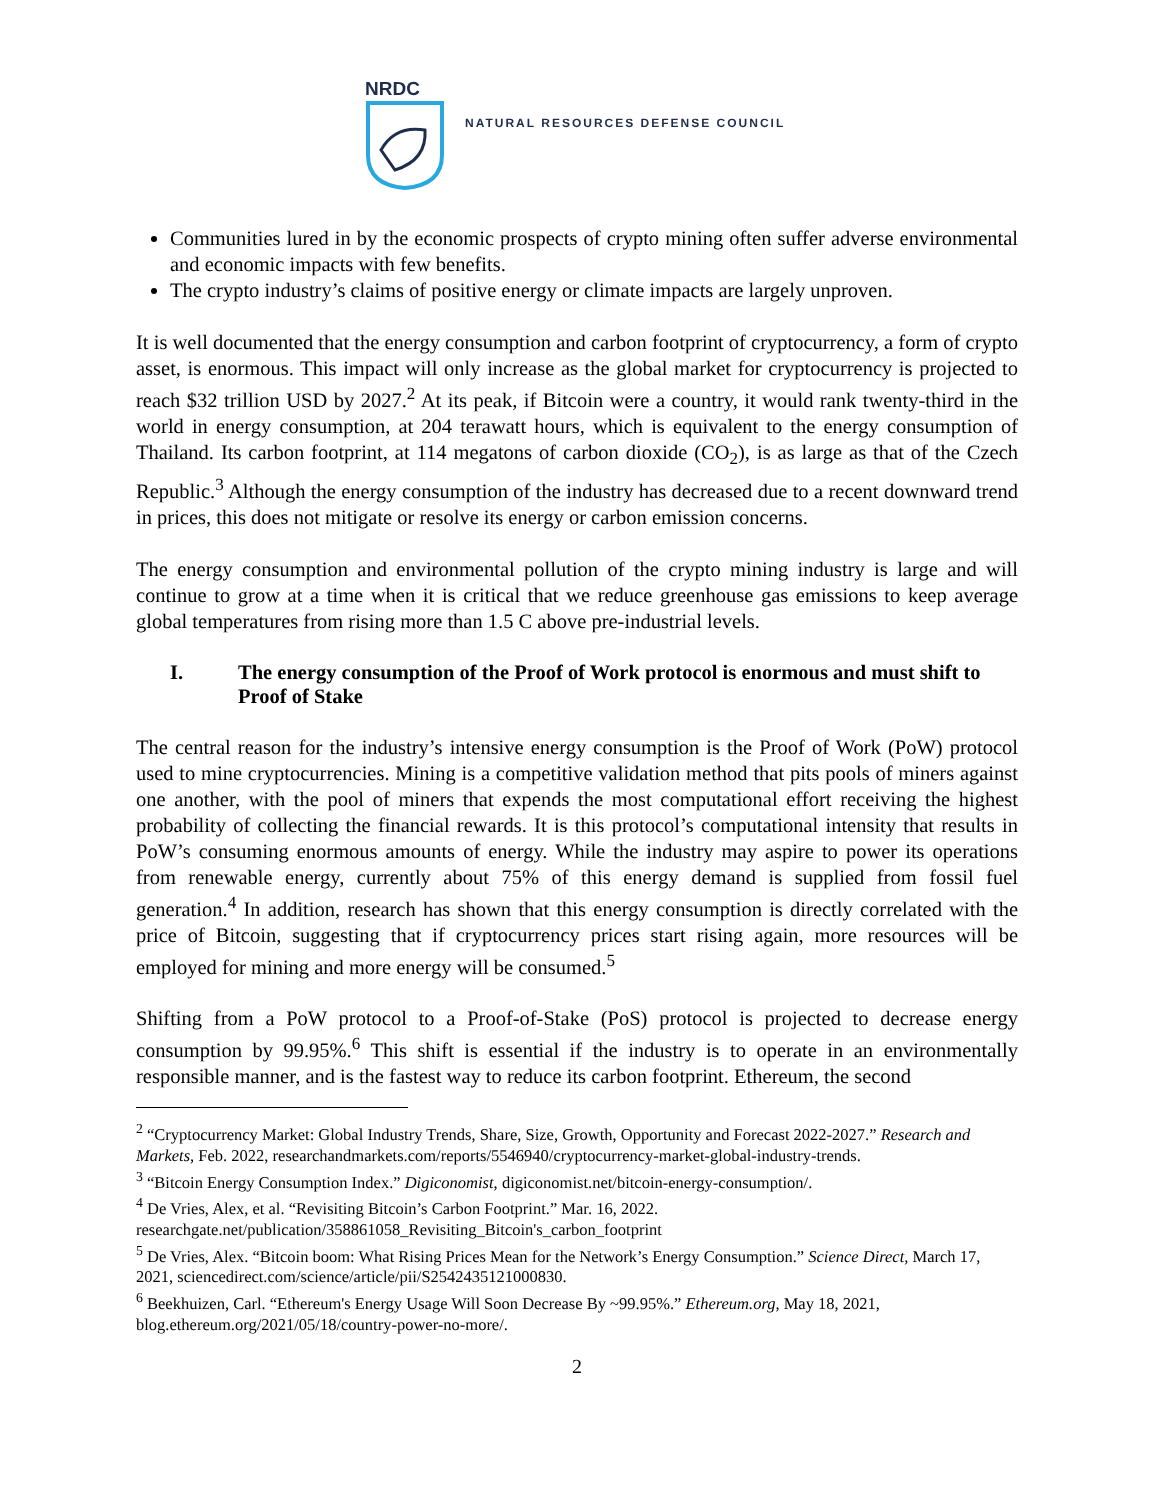NRDC
NATURAL RESOURCES DEFENSE COUNCIL
Communities lured in by the economic prospects of crypto mining often suffer adverse environmental and economic impacts with few benefits.
The crypto industry’s claims of positive energy or climate impacts are largely unproven.
It is well documented that the energy consumption and carbon footprint of cryptocurrency, a form of crypto asset, is enormous. This impact will only increase as the global market for cryptocurrency is projected to reach $32 trillion USD by 2027.<sup>2</sup> At its peak, if Bitcoin were a country, it would rank twenty-third in the world in energy consumption, at 204 terawatt hours, which is equivalent to the energy consumption of Thailand. Its carbon footprint, at 114 megatons of carbon dioxide (CO<sub>2</sub>), is as large as that of the Czech Republic.<sup>3</sup> Although the energy consumption of the industry has decreased due to a recent downward trend in prices, this does not mitigate or resolve its energy or carbon emission concerns.
The energy consumption and environmental pollution of the crypto mining industry is large and will continue to grow at a time when it is critical that we reduce greenhouse gas emissions to keep average global temperatures from rising more than 1.5 C above pre-industrial levels.
I. The energy consumption of the Proof of Work protocol is enormous and must shift to Proof of Stake
The central reason for the industry’s intensive energy consumption is the Proof of Work (PoW) protocol used to mine cryptocurrencies. Mining is a competitive validation method that pits pools of miners against one another, with the pool of miners that expends the most computational effort receiving the highest probability of collecting the financial rewards. It is this protocol’s computational intensity that results in PoW’s consuming enormous amounts of energy. While the industry may aspire to power its operations from renewable energy, currently about 75% of this energy demand is supplied from fossil fuel generation.<sup>4</sup> In addition, research has shown that this energy consumption is directly correlated with the price of Bitcoin, suggesting that if cryptocurrency prices start rising again, more resources will be employed for mining and more energy will be consumed.<sup>5</sup>
Shifting from a PoW protocol to a Proof-of-Stake (PoS) protocol is projected to decrease energy consumption by 99.95%.<sup>6</sup> This shift is essential if the industry is to operate in an environmentally responsible manner, and is the fastest way to reduce its carbon footprint. Ethereum, the second
<sup>2</sup> “Cryptocurrency Market: Global Industry Trends, Share, Size, Growth, Opportunity and Forecast 2022-2027.” Research and Markets, Feb. 2022, researchandmarkets.com/reports/5546940/cryptocurrency-market-global-industry-trends.
<sup>3</sup> “Bitcoin Energy Consumption Index.” Digiconomist, digiconomist.net/bitcoin-energy-consumption/.
<sup>4</sup> De Vries, Alex, et al. “Revisiting Bitcoin’s Carbon Footprint.” Mar. 16, 2022. researchgate.net/publication/358861058_Revisiting_Bitcoin's_carbon_footprint
<sup>5</sup> De Vries, Alex. “Bitcoin boom: What Rising Prices Mean for the Network’s Energy Consumption.” Science Direct, March 17, 2021, sciencedirect.com/science/article/pii/S2542435121000830.
<sup>6</sup> Beekhuizen, Carl. “Ethereum's Energy Usage Will Soon Decrease By ~99.95%.” Ethereum.org, May 18, 2021, blog.ethereum.org/2021/05/18/country-power-no-more/.
2